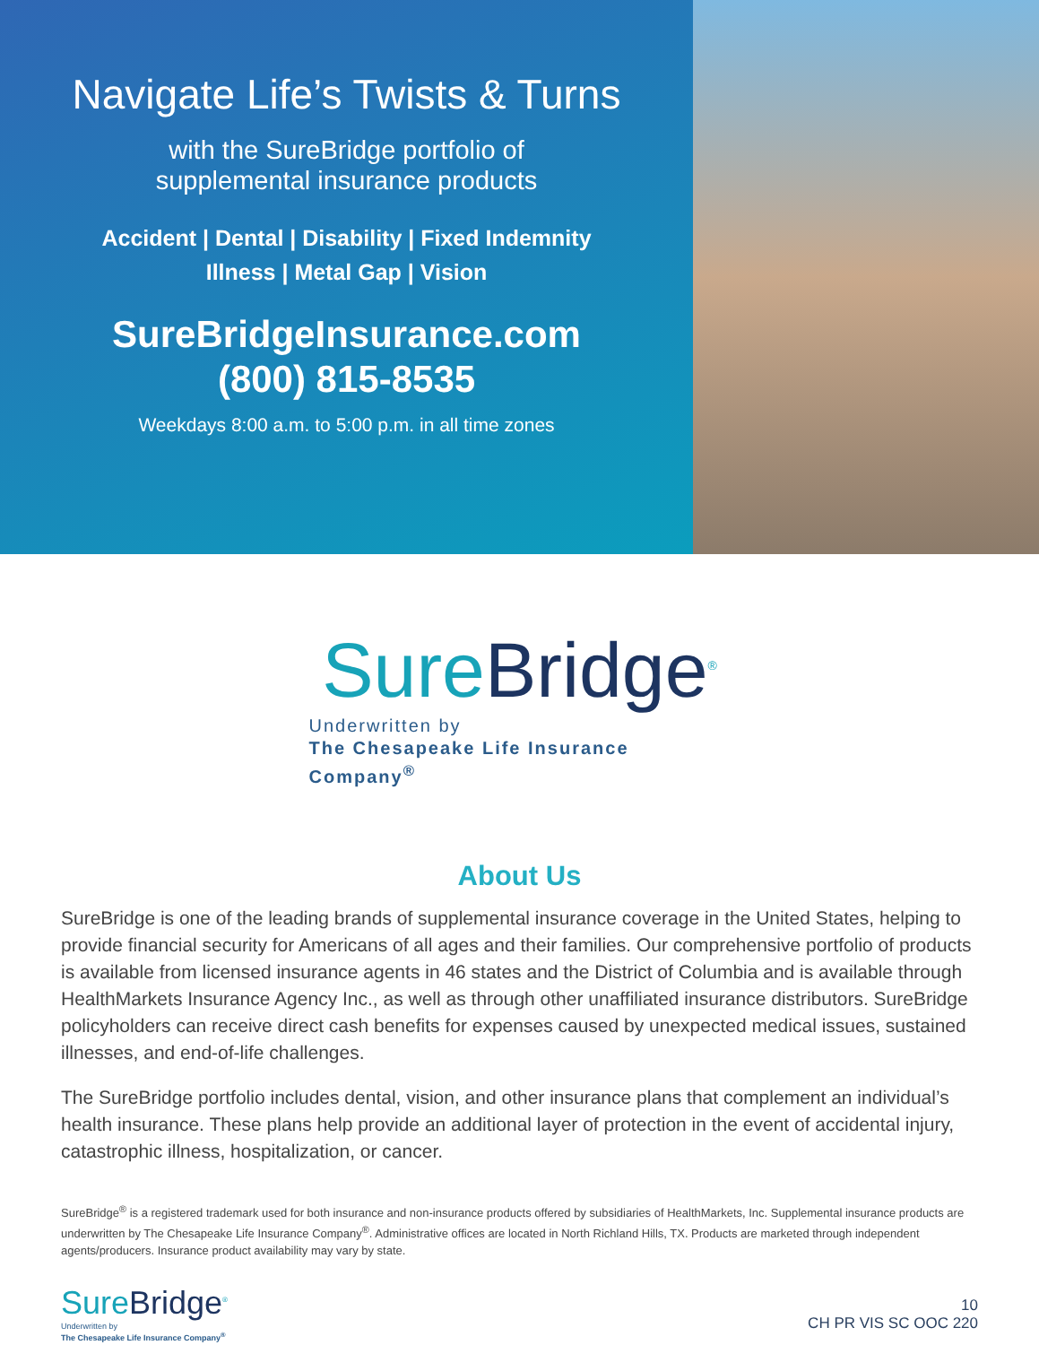Navigate Life’s Twists & Turns
with the SureBridge portfolio of
supplemental insurance products
Accident | Dental | Disability | Fixed Indemnity
Illness | Metal Gap | Vision
SureBridgeInsurance.com
(800) 815-8535
Weekdays 8:00 a.m. to 5:00 p.m. in all time zones
SureBridge<sup>®</sup>
Underwritten by
The Chesapeake Life Insurance Company<sup>®</sup>
About Us
SureBridge is one of the leading brands of supplemental insurance coverage in the United States, helping to provide financial security for Americans of all ages and their families. Our comprehensive portfolio of products is available from licensed insurance agents in 46 states and the District of Columbia and is available through HealthMarkets Insurance Agency Inc., as well as through other unaffiliated insurance distributors. SureBridge policyholders can receive direct cash benefits for expenses caused by unexpected medical issues, sustained illnesses, and end-of-life challenges.
The SureBridge portfolio includes dental, vision, and other insurance plans that complement an individual’s health insurance. These plans help provide an additional layer of protection in the event of accidental injury, catastrophic illness, hospitalization, or cancer.
SureBridge<sup>®</sup> is a registered trademark used for both insurance and non-insurance products offered by subsidiaries of HealthMarkets, Inc. Supplemental insurance products are underwritten by The Chesapeake Life Insurance Company<sup>®</sup>. Administrative offices are located in North Richland Hills, TX. Products are marketed through independent agents/producers. Insurance product availability may vary by state.
SureBridge<sup>®</sup>
Underwritten by
The Chesapeake Life Insurance Company<sup>®</sup>
10
CH PR VIS SC OOC 220